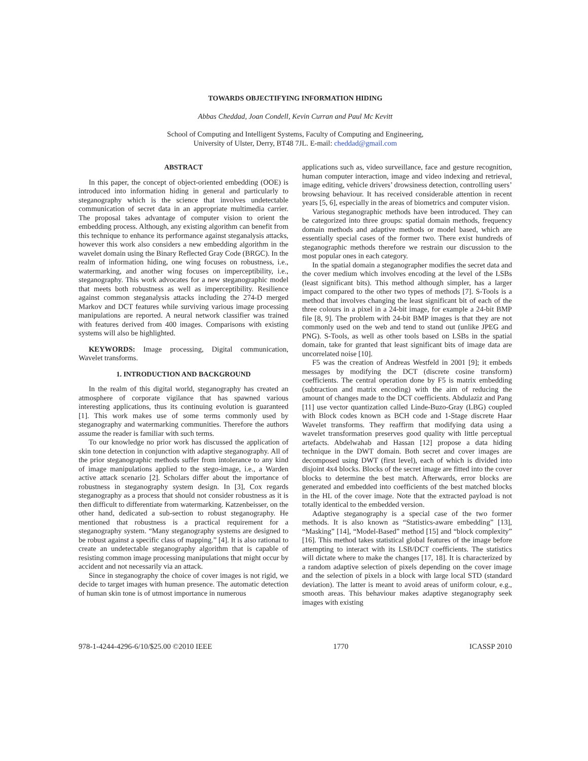TOWARDS OBJECTIFYING INFORMATION HIDING
Abbas Cheddad, Joan Condell, Kevin Curran and Paul Mc Kevitt
School of Computing and Intelligent Systems, Faculty of Computing and Engineering,
University of Ulster, Derry, BT48 7JL. E-mail: cheddad@gmail.com
ABSTRACT
In this paper, the concept of object-oriented embedding (OOE) is introduced into information hiding in general and particularly to steganography which is the science that involves undetectable communication of secret data in an appropriate multimedia carrier. The proposal takes advantage of computer vision to orient the embedding process. Although, any existing algorithm can benefit from this technique to enhance its performance against steganalysis attacks, however this work also considers a new embedding algorithm in the wavelet domain using the Binary Reflected Gray Code (BRGC). In the realm of information hiding, one wing focuses on robustness, i.e., watermarking, and another wing focuses on imperceptibility, i.e., steganography. This work advocates for a new steganographic model that meets both robustness as well as imperceptibility. Resilience against common steganalysis attacks including the 274-D merged Markov and DCT features while surviving various image processing manipulations are reported. A neural network classifier was trained with features derived from 400 images. Comparisons with existing systems will also be highlighted.
KEYWORDS: Image processing, Digital communication, Wavelet transforms.
1. INTRODUCTION AND BACKGROUND
In the realm of this digital world, steganography has created an atmosphere of corporate vigilance that has spawned various interesting applications, thus its continuing evolution is guaranteed [1]. This work makes use of some terms commonly used by steganography and watermarking communities. Therefore the authors assume the reader is familiar with such terms.
To our knowledge no prior work has discussed the application of skin tone detection in conjunction with adaptive steganography. All of the prior steganographic methods suffer from intolerance to any kind of image manipulations applied to the stego-image, i.e., a Warden active attack scenario [2]. Scholars differ about the importance of robustness in steganography system design. In [3], Cox regards steganography as a process that should not consider robustness as it is then difficult to differentiate from watermarking. Katzenbeisser, on the other hand, dedicated a sub-section to robust steganography. He mentioned that robustness is a practical requirement for a steganography system. “Many steganography systems are designed to be robust against a specific class of mapping.” [4]. It is also rational to create an undetectable steganography algorithm that is capable of resisting common image processing manipulations that might occur by accident and not necessarily via an attack.
Since in steganography the choice of cover images is not rigid, we decide to target images with human presence. The automatic detection of human skin tone is of utmost importance in numerous
applications such as, video surveillance, face and gesture recognition, human computer interaction, image and video indexing and retrieval, image editing, vehicle drivers’ drowsiness detection, controlling users’ browsing behaviour. It has received considerable attention in recent years [5, 6], especially in the areas of biometrics and computer vision.
Various steganographic methods have been introduced. They can be categorized into three groups: spatial domain methods, frequency domain methods and adaptive methods or model based, which are essentially special cases of the former two. There exist hundreds of steganographic methods therefore we restrain our discussion to the most popular ones in each category.
In the spatial domain a steganographer modifies the secret data and the cover medium which involves encoding at the level of the LSBs (least significant bits). This method although simpler, has a larger impact compared to the other two types of methods [7]. S-Tools is a method that involves changing the least significant bit of each of the three colours in a pixel in a 24-bit image, for example a 24-bit BMP file [8, 9]. The problem with 24-bit BMP images is that they are not commonly used on the web and tend to stand out (unlike JPEG and PNG). S-Tools, as well as other tools based on LSBs in the spatial domain, take for granted that least significant bits of image data are uncorrelated noise [10].
F5 was the creation of Andreas Westfeld in 2001 [9]; it embeds messages by modifying the DCT (discrete cosine transform) coefficients. The central operation done by F5 is matrix embedding (subtraction and matrix encoding) with the aim of reducing the amount of changes made to the DCT coefficients. Abdulaziz and Pang [11] use vector quantization called Linde-Buzo-Gray (LBG) coupled with Block codes known as BCH code and 1-Stage discrete Haar Wavelet transforms. They reaffirm that modifying data using a wavelet transformation preserves good quality with little perceptual artefacts. Abdelwahab and Hassan [12] propose a data hiding technique in the DWT domain. Both secret and cover images are decomposed using DWT (first level), each of which is divided into disjoint 4x4 blocks. Blocks of the secret image are fitted into the cover blocks to determine the best match. Afterwards, error blocks are generated and embedded into coefficients of the best matched blocks in the HL of the cover image. Note that the extracted payload is not totally identical to the embedded version.
Adaptive steganography is a special case of the two former methods. It is also known as “Statistics-aware embedding” [13], “Masking” [14], “Model-Based” method [15] and “block complexity” [16]. This method takes statistical global features of the image before attempting to interact with its LSB/DCT coefficients. The statistics will dictate where to make the changes [17, 18]. It is characterized by a random adaptive selection of pixels depending on the cover image and the selection of pixels in a block with large local STD (standard deviation). The latter is meant to avoid areas of uniform colour, e.g., smooth areas. This behaviour makes adaptive steganography seek images with existing
978-1-4244-4296-6/10/$25.00 ©2010 IEEE 1770 ICASSP 2010